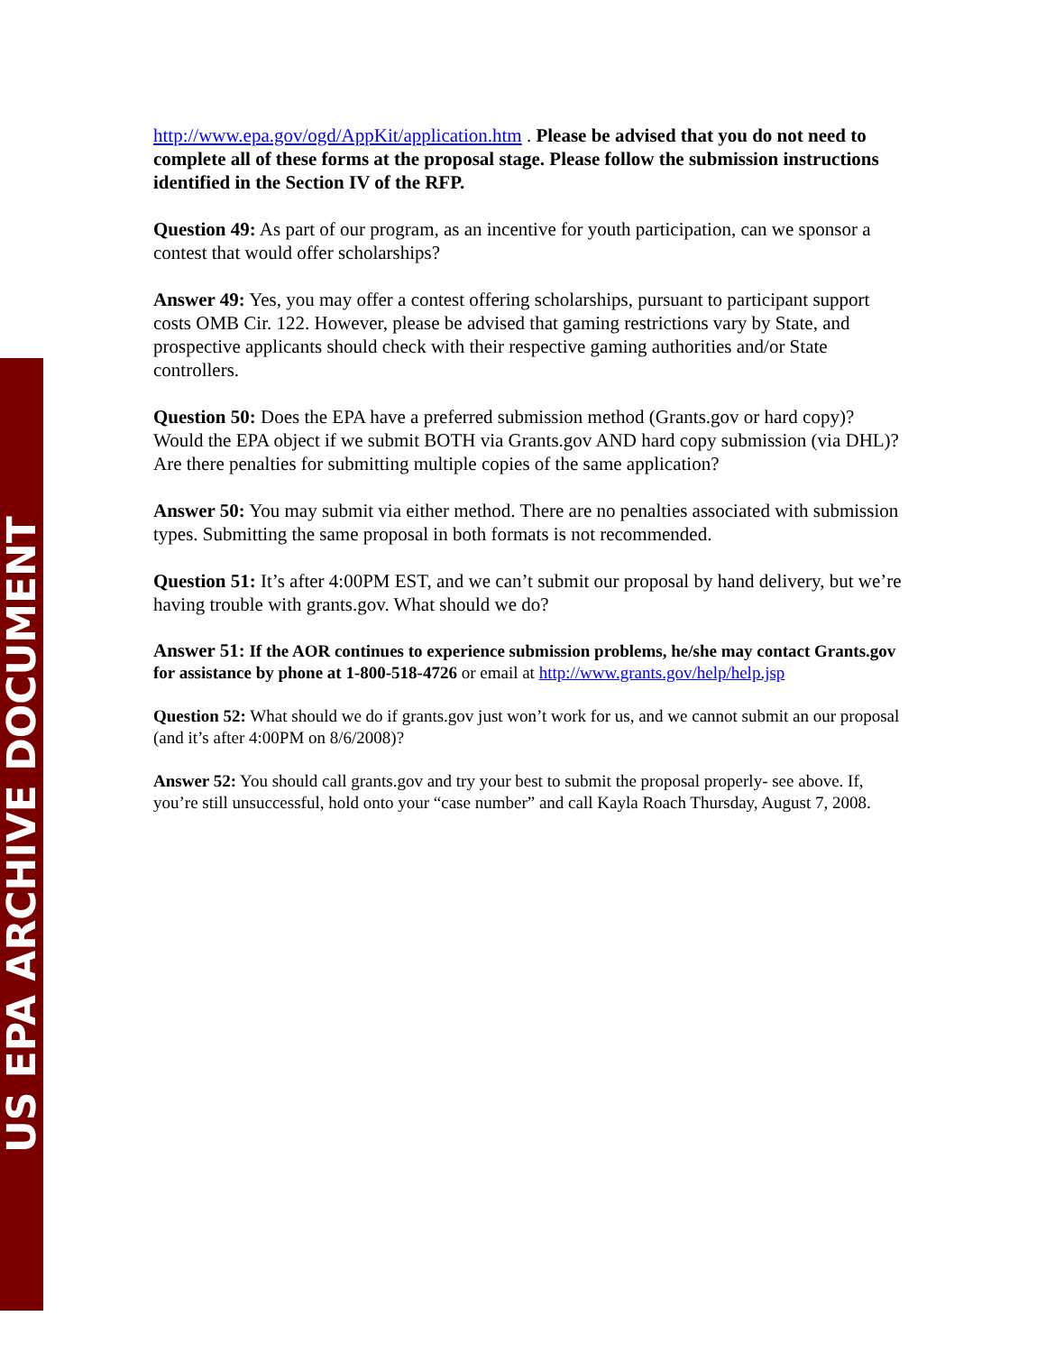US EPA ARCHIVE DOCUMENT
http://www.epa.gov/ogd/AppKit/application.htm . Please be advised that you do not need to complete all of these forms at the proposal stage. Please follow the submission instructions identified in the Section IV of the RFP.
Question 49: As part of our program, as an incentive for youth participation, can we sponsor a contest that would offer scholarships?
Answer 49: Yes, you may offer a contest offering scholarships, pursuant to participant support costs OMB Cir. 122. However, please be advised that gaming restrictions vary by State, and prospective applicants should check with their respective gaming authorities and/or State controllers.
Question 50: Does the EPA have a preferred submission method (Grants.gov or hard copy)? Would the EPA object if we submit BOTH via Grants.gov AND hard copy submission (via DHL)? Are there penalties for submitting multiple copies of the same application?
Answer 50: You may submit via either method. There are no penalties associated with submission types. Submitting the same proposal in both formats is not recommended.
Question 51: It’s after 4:00PM EST, and we can’t submit our proposal by hand delivery, but we’re having trouble with grants.gov. What should we do?
Answer 51: If the AOR continues to experience submission problems, he/she may contact Grants.gov for assistance by phone at 1-800-518-4726 or email at http://www.grants.gov/help/help.jsp
Question 52: What should we do if grants.gov just won’t work for us, and we cannot submit an our proposal (and it’s after 4:00PM on 8/6/2008)?
Answer 52: You should call grants.gov and try your best to submit the proposal properly- see above. If, you’re still unsuccessful, hold onto your “case number” and call Kayla Roach Thursday, August 7, 2008.